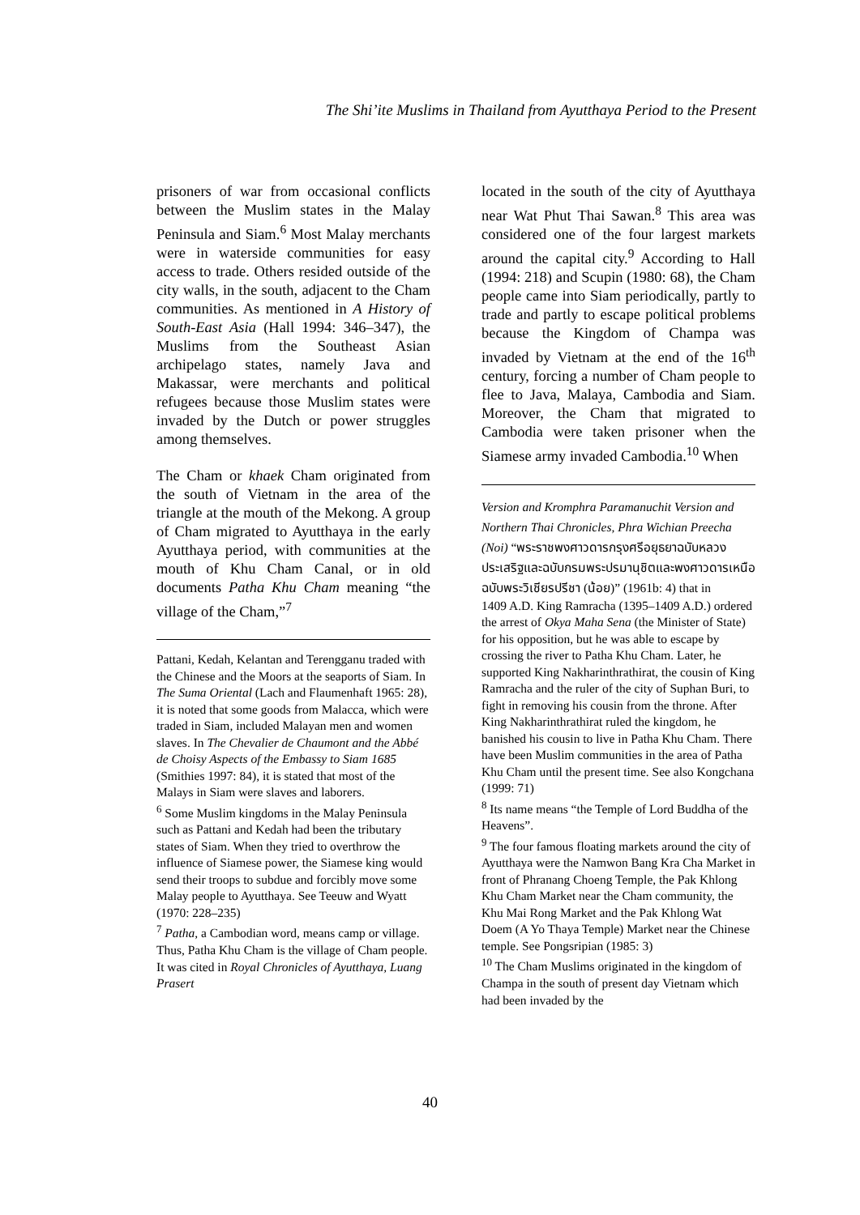The Shi’ite Muslims in Thailand from Ayutthaya Period to the Present
prisoners of war from occasional conflicts between the Muslim states in the Malay Peninsula and Siam.<sup>6</sup> Most Malay merchants were in waterside communities for easy access to trade. Others resided outside of the city walls, in the south, adjacent to the Cham communities. As mentioned in A History of South-East Asia (Hall 1994: 346–347), the Muslims from the Southeast Asian archipelago states, namely Java and Makassar, were merchants and political refugees because those Muslim states were invaded by the Dutch or power struggles among themselves.
The Cham or khaek Cham originated from the south of Vietnam in the area of the triangle at the mouth of the Mekong. A group of Cham migrated to Ayutthaya in the early Ayutthaya period, with communities at the mouth of Khu Cham Canal, or in old documents Patha Khu Cham meaning “the village of the Cham,”<sup>7</sup>
Pattani, Kedah, Kelantan and Terengganu traded with the Chinese and the Moors at the seaports of Siam. In The Suma Oriental (Lach and Flaumenhaft 1965: 28), it is noted that some goods from Malacca, which were traded in Siam, included Malayan men and women slaves. In The Chevalier de Chaumont and the Abbé de Choisy Aspects of the Embassy to Siam 1685 (Smithies 1997: 84), it is stated that most of the Malays in Siam were slaves and laborers.
<sup>6</sup> Some Muslim kingdoms in the Malay Peninsula such as Pattani and Kedah had been the tributary states of Siam. When they tried to overthrow the influence of Siamese power, the Siamese king would send their troops to subdue and forcibly move some Malay people to Ayutthaya. See Teeuw and Wyatt (1970: 228–235)
<sup>7</sup> Patha, a Cambodian word, means camp or village. Thus, Patha Khu Cham is the village of Cham people. It was cited in Royal Chronicles of Ayutthaya, Luang Prasert
located in the south of the city of Ayutthaya near Wat Phut Thai Sawan.<sup>8</sup> This area was considered one of the four largest markets around the capital city.<sup>9</sup> According to Hall (1994: 218) and Scupin (1980: 68), the Cham people came into Siam periodically, partly to trade and partly to escape political problems because the Kingdom of Champa was invaded by Vietnam at the end of the 16<sup>th</sup> century, forcing a number of Cham people to flee to Java, Malaya, Cambodia and Siam. Moreover, the Cham that migrated to Cambodia were taken prisoner when the Siamese army invaded Cambodia.<sup>10</sup> When
Version and Kromphra Paramanuchit Version and Northern Thai Chronicles, Phra Wichian Preecha (Noi) “พระราชพงศาวดารกรุงศรีอยุธยาฉบับหลวงประเสริฐและฉบับกรมพระปรมานุชิตและพงศาวดารเหนือฉบับพระวิเชียรปรีชา (น้อย)” (1961b: 4) that in
1409 A.D. King Ramracha (1395–1409 A.D.) ordered the arrest of Okya Maha Sena (the Minister of State) for his opposition, but he was able to escape by crossing the river to Patha Khu Cham. Later, he supported King Nakharinthrathirat, the cousin of King Ramracha and the ruler of the city of Suphan Buri, to fight in removing his cousin from the throne. After King Nakharinthrathirat ruled the kingdom, he banished his cousin to live in Patha Khu Cham. There have been Muslim communities in the area of Patha Khu Cham until the present time. See also Kongchana (1999: 71)
<sup>8</sup> Its name means “the Temple of Lord Buddha of the Heavens”.
<sup>9</sup> The four famous floating markets around the city of Ayutthaya were the Namwon Bang Kra Cha Market in front of Phranang Choeng Temple, the Pak Khlong Khu Cham Market near the Cham community, the Khu Mai Rong Market and the Pak Khlong Wat Doem (A Yo Thaya Temple) Market near the Chinese temple. See Pongsripian (1985: 3)
<sup>10</sup> The Cham Muslims originated in the kingdom of Champa in the south of present day Vietnam which had been invaded by the
40